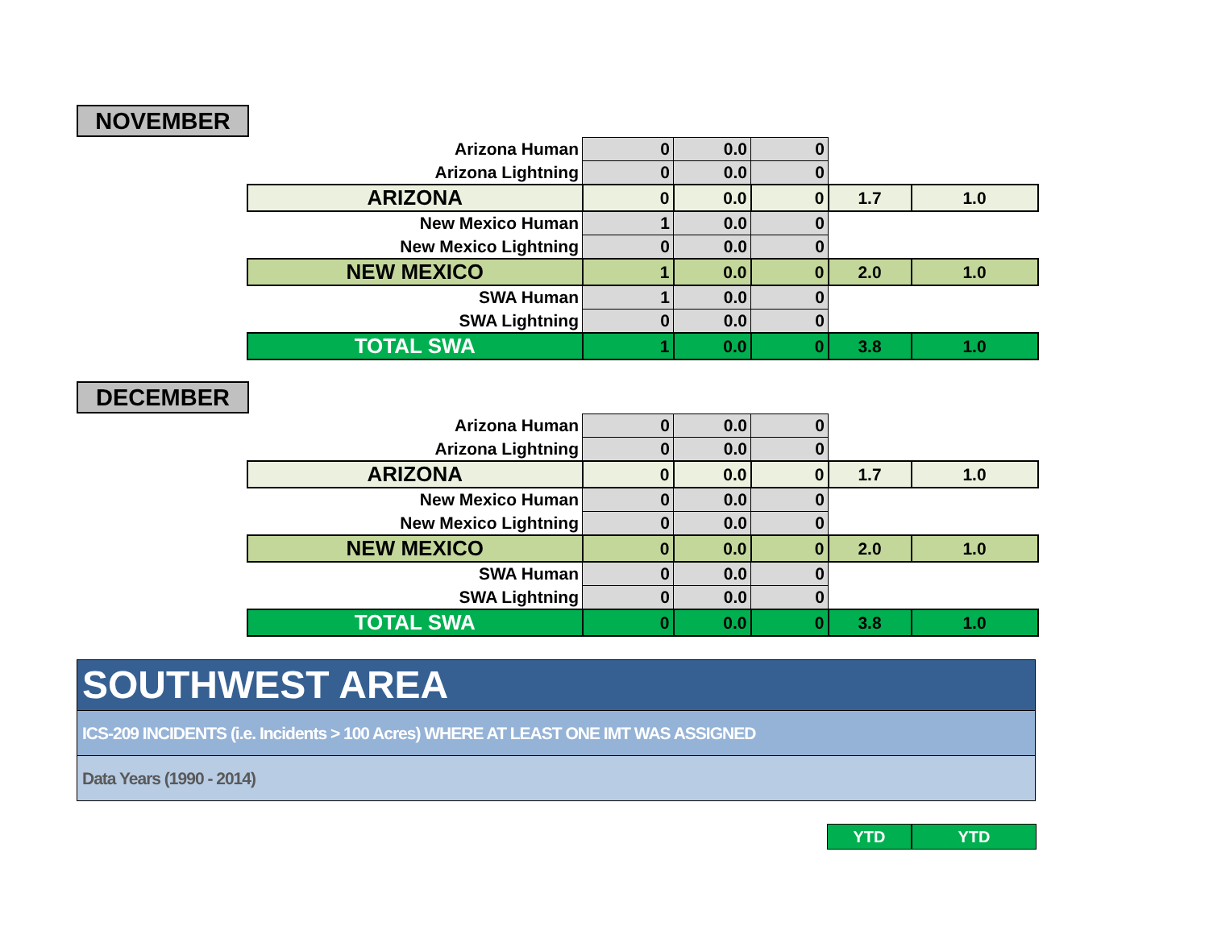NOVEMBER
| Arizona Human | 0 | 0.0 | 0 | | |
| Arizona Lightning | 0 | 0.0 | 0 | | |
| ARIZONA | 0 | 0.0 | 0 | 1.7 | 1.0 |
| New Mexico Human | 1 | 0.0 | 0 | | |
| New Mexico Lightning | 0 | 0.0 | 0 | | |
| NEW MEXICO | 1 | 0.0 | 0 | 2.0 | 1.0 |
| SWA Human | 1 | 0.0 | 0 | | |
| SWA Lightning | 0 | 0.0 | 0 | | |
| TOTAL SWA | 1 | 0.0 | 0 | 3.8 | 1.0 |
DECEMBER
| Arizona Human | 0 | 0.0 | 0 | | |
| Arizona Lightning | 0 | 0.0 | 0 | | |
| ARIZONA | 0 | 0.0 | 0 | 1.7 | 1.0 |
| New Mexico Human | 0 | 0.0 | 0 | | |
| New Mexico Lightning | 0 | 0.0 | 0 | | |
| NEW MEXICO | 0 | 0.0 | 0 | 2.0 | 1.0 |
| SWA Human | 0 | 0.0 | 0 | | |
| SWA Lightning | 0 | 0.0 | 0 | | |
| TOTAL SWA | 0 | 0.0 | 0 | 3.8 | 1.0 |
SOUTHWEST AREA
ICS-209 INCIDENTS (i.e. Incidents > 100 Acres) WHERE AT LEAST ONE IMT WAS ASSIGNED
Data Years (1990 - 2014)
YTD YTD